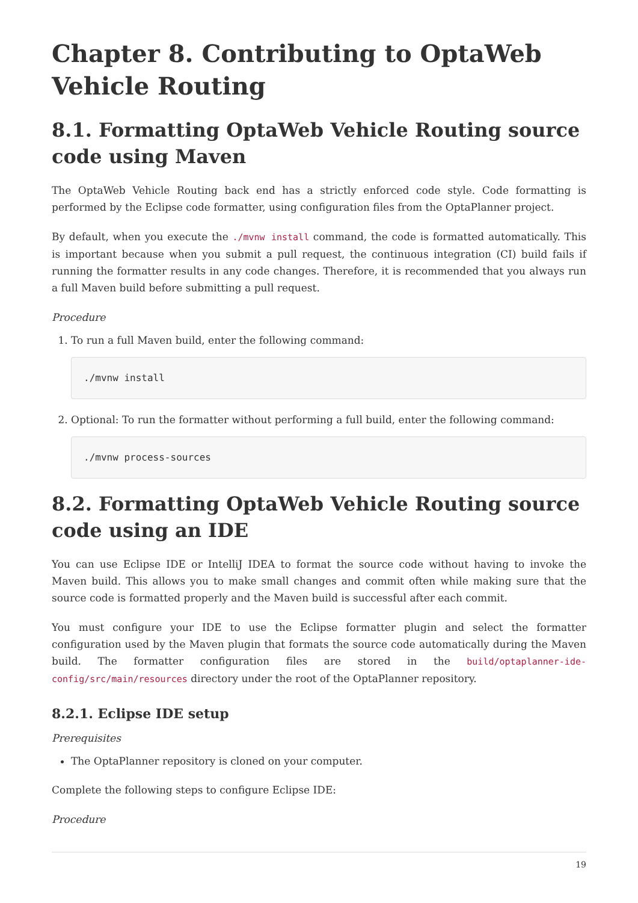Chapter 8. Contributing to OptaWeb Vehicle Routing
8.1. Formatting OptaWeb Vehicle Routing source code using Maven
The OptaWeb Vehicle Routing back end has a strictly enforced code style. Code formatting is performed by the Eclipse code formatter, using configuration files from the OptaPlanner project.
By default, when you execute the ./mvnw install command, the code is formatted automatically. This is important because when you submit a pull request, the continuous integration (CI) build fails if running the formatter results in any code changes. Therefore, it is recommended that you always run a full Maven build before submitting a pull request.
Procedure
1. To run a full Maven build, enter the following command:
./mvnw install
2. Optional: To run the formatter without performing a full build, enter the following command:
./mvnw process-sources
8.2. Formatting OptaWeb Vehicle Routing source code using an IDE
You can use Eclipse IDE or IntelliJ IDEA to format the source code without having to invoke the Maven build. This allows you to make small changes and commit often while making sure that the source code is formatted properly and the Maven build is successful after each commit.
You must configure your IDE to use the Eclipse formatter plugin and select the formatter configuration used by the Maven plugin that formats the source code automatically during the Maven build. The formatter configuration files are stored in the build/optaplanner-ide-config/src/main/resources directory under the root of the OptaPlanner repository.
8.2.1. Eclipse IDE setup
Prerequisites
The OptaPlanner repository is cloned on your computer.
Complete the following steps to configure Eclipse IDE:
Procedure
19